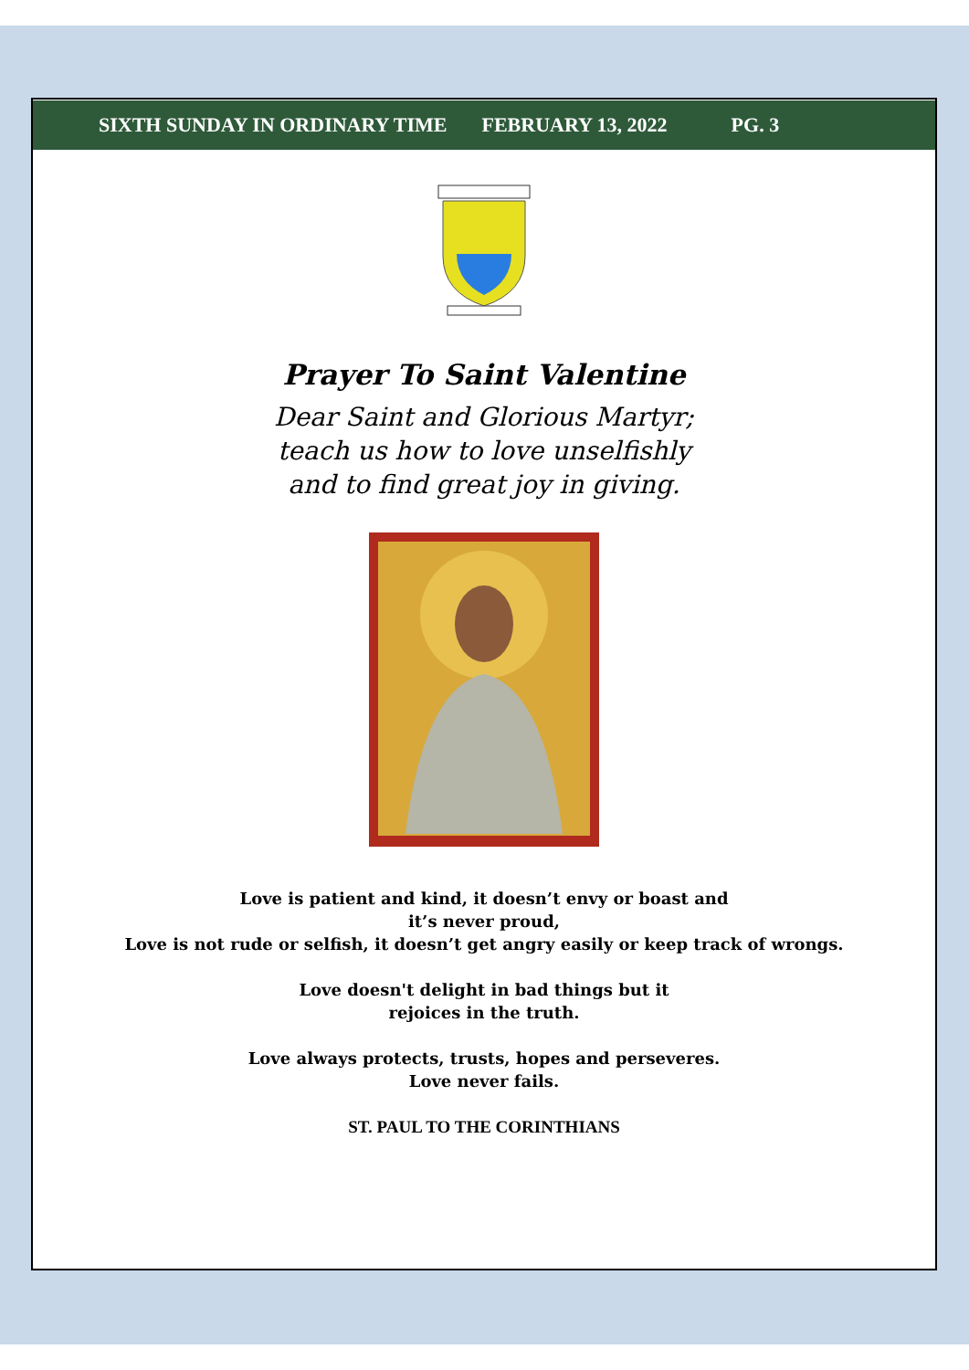SIXTH SUNDAY IN ORDINARY TIME FEBRUARY 13, 2022 PG. 3
Prayer To Saint Valentine
Dear Saint and Glorious Martyr;
teach us how to love unselfishly
and to find great joy in giving.
Love is patient and kind, it doesn’t envy or boast and
it’s never proud,
Love is not rude or selfish, it doesn’t get angry easily or keep track of wrongs.
Love doesn't delight in bad things but it
rejoices in the truth.
Love always protects, trusts, hopes and perseveres.
Love never fails.
ST. PAUL TO THE CORINTHIANS